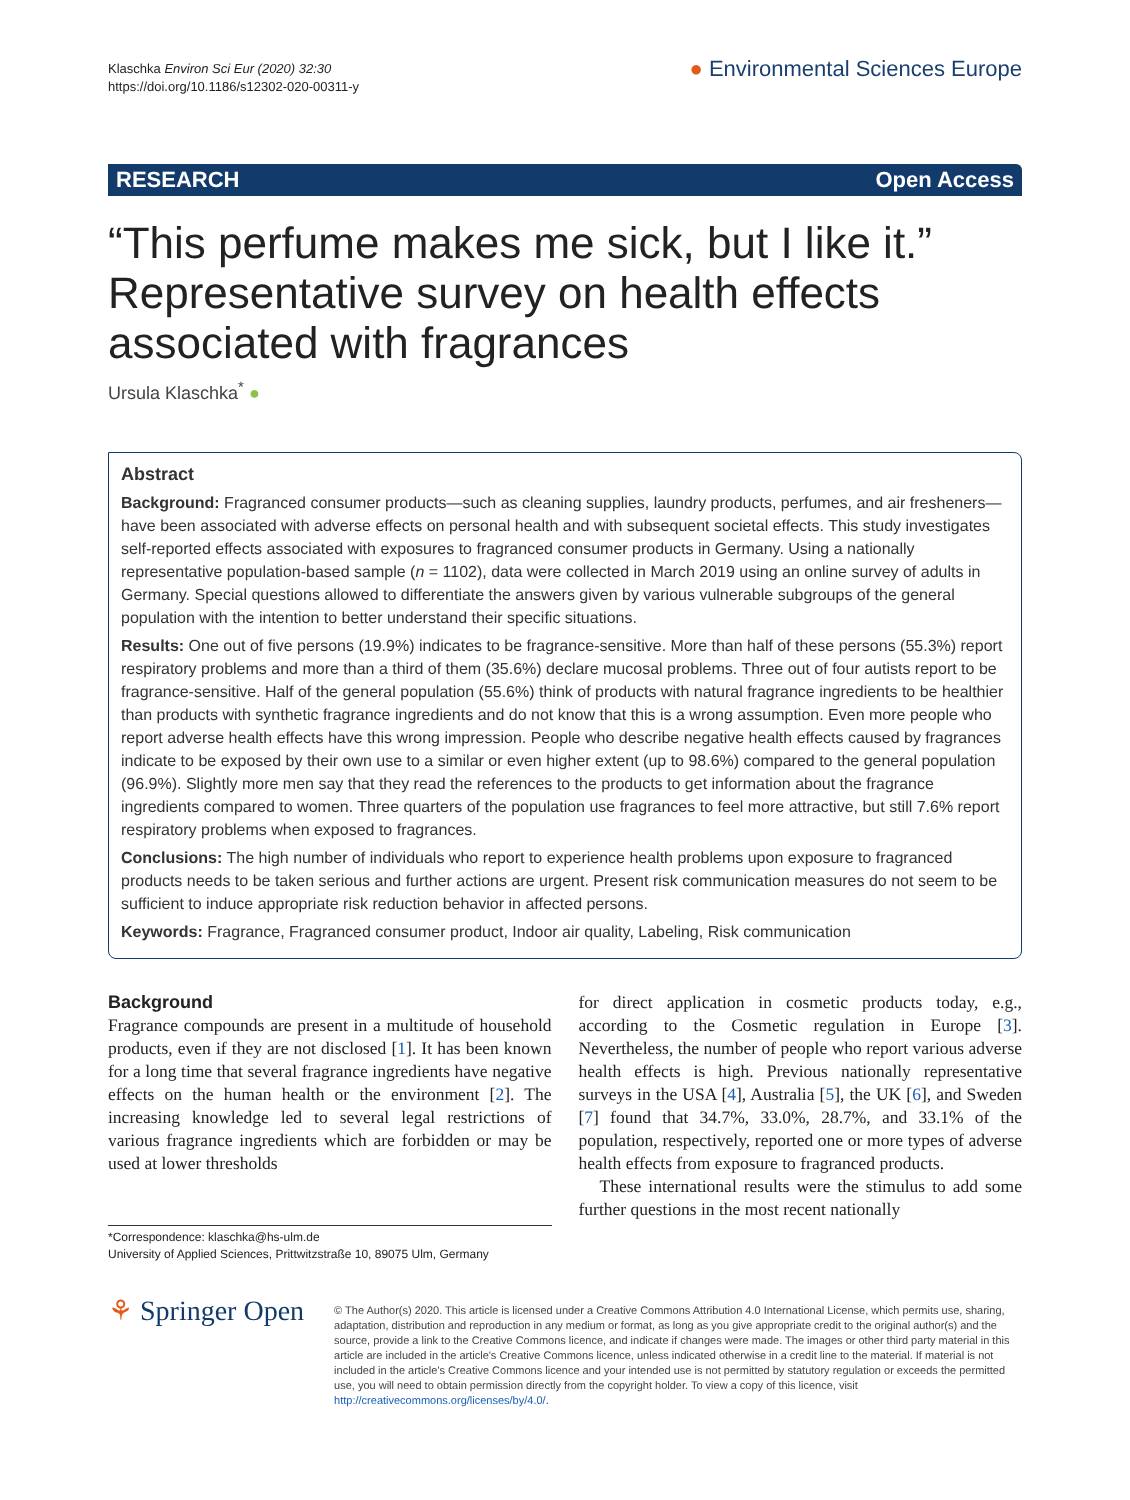Klaschka Environ Sci Eur (2020) 32:30
https://doi.org/10.1186/s12302-020-00311-y
● Environmental Sciences Europe
RESEARCH Open Access
“This perfume makes me sick, but I like it.” Representative survey on health effects associated with fragrances
Ursula Klaschka<sup>*</sup> ●
Abstract
Background: Fragranced consumer products—such as cleaning supplies, laundry products, perfumes, and air fresheners—have been associated with adverse effects on personal health and with subsequent societal effects. This study investigates self-reported effects associated with exposures to fragranced consumer products in Germany. Using a nationally representative population-based sample (n = 1102), data were collected in March 2019 using an online survey of adults in Germany. Special questions allowed to differentiate the answers given by various vulnerable subgroups of the general population with the intention to better understand their specific situations.
Results: One out of five persons (19.9%) indicates to be fragrance-sensitive. More than half of these persons (55.3%) report respiratory problems and more than a third of them (35.6%) declare mucosal problems. Three out of four autists report to be fragrance-sensitive. Half of the general population (55.6%) think of products with natural fragrance ingredients to be healthier than products with synthetic fragrance ingredients and do not know that this is a wrong assumption. Even more people who report adverse health effects have this wrong impression. People who describe negative health effects caused by fragrances indicate to be exposed by their own use to a similar or even higher extent (up to 98.6%) compared to the general population (96.9%). Slightly more men say that they read the references to the products to get information about the fragrance ingredients compared to women. Three quarters of the population use fragrances to feel more attractive, but still 7.6% report respiratory problems when exposed to fragrances.
Conclusions: The high number of individuals who report to experience health problems upon exposure to fragranced products needs to be taken serious and further actions are urgent. Present risk communication measures do not seem to be sufficient to induce appropriate risk reduction behavior in affected persons.
Keywords: Fragrance, Fragranced consumer product, Indoor air quality, Labeling, Risk communication
Background
Fragrance compounds are present in a multitude of household products, even if they are not disclosed [1]. It has been known for a long time that several fragrance ingredients have negative effects on the human health or the environment [2]. The increasing knowledge led to several legal restrictions of various fragrance ingredients which are forbidden or may be used at lower thresholds
*Correspondence: klaschka@hs-ulm.de
University of Applied Sciences, Prittwitzstraße 10, 89075 Ulm, Germany
for direct application in cosmetic products today, e.g., according to the Cosmetic regulation in Europe [3]. Nevertheless, the number of people who report various adverse health effects is high. Previous nationally representative surveys in the USA [4], Australia [5], the UK [6], and Sweden [7] found that 34.7%, 33.0%, 28.7%, and 33.1% of the population, respectively, reported one or more types of adverse health effects from exposure to fragranced products.
These international results were the stimulus to add some further questions in the most recent nationally
⚘ Springer Open
© The Author(s) 2020. This article is licensed under a Creative Commons Attribution 4.0 International License, which permits use, sharing, adaptation, distribution and reproduction in any medium or format, as long as you give appropriate credit to the original author(s) and the source, provide a link to the Creative Commons licence, and indicate if changes were made. The images or other third party material in this article are included in the article's Creative Commons licence, unless indicated otherwise in a credit line to the material. If material is not included in the article's Creative Commons licence and your intended use is not permitted by statutory regulation or exceeds the permitted use, you will need to obtain permission directly from the copyright holder. To view a copy of this licence, visit http://creativecommons.org/licenses/by/4.0/.